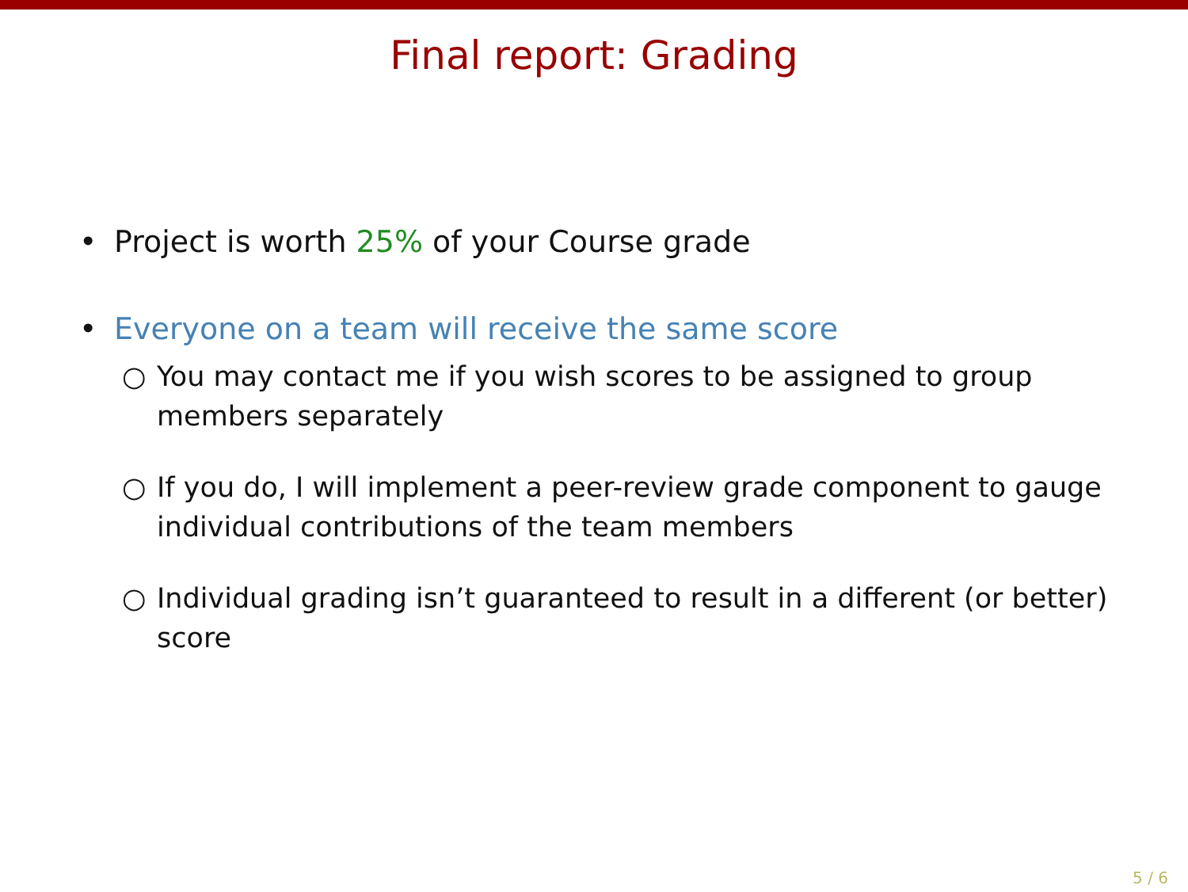Final report: Grading
• Project is worth 25% of your Course grade
• Everyone on a team will receive the same score
○ You may contact me if you wish scores to be assigned to group members separately
○ If you do, I will implement a peer-review grade component to gauge individual contributions of the team members
○ Individual grading isn’t guaranteed to result in a different (or better) score
5 / 6